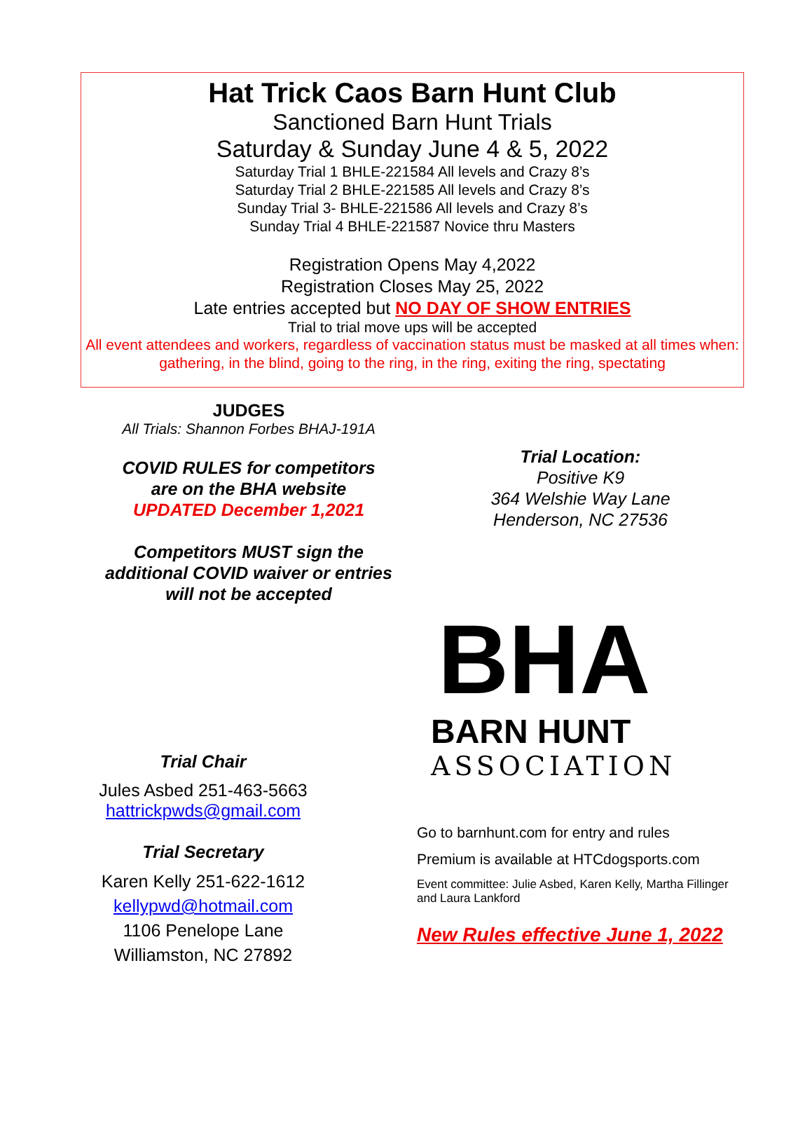Hat Trick Caos Barn Hunt Club
Sanctioned Barn Hunt Trials
Saturday & Sunday June 4 & 5, 2022
Saturday Trial 1 BHLE-221584 All levels and Crazy 8’s
Saturday Trial 2 BHLE-221585 All levels and Crazy 8’s
Sunday Trial 3- BHLE-221586 All levels and Crazy 8’s
Sunday Trial 4 BHLE-221587 Novice thru Masters
Registration Opens May 4,2022
Registration Closes May 25, 2022
Late entries accepted but NO DAY OF SHOW ENTRIES
Trial to trial move ups will be accepted
All event attendees and workers, regardless of vaccination status must be masked at all times when: gathering, in the blind, going to the ring, in the ring, exiting the ring, spectating
JUDGES
All Trials: Shannon Forbes BHAJ-191A
COVID RULES for competitors
are on the BHA website
UPDATED December 1,2021
Competitors MUST sign the
additional COVID waiver or entries
will not be accepted
Trial Chair
Jules Asbed 251-463-5663
hattrickpwds@gmail.com
Trial Secretary
Karen Kelly 251-622-1612
kellypwd@hotmail.com
1106 Penelope Lane
Williamston, NC 27892
Trial Location:
Positive K9
364 Welshie Way Lane
Henderson, NC 27536
BHA
BARN HUNT
ASSOCIATION
Go to barnhunt.com for entry and rules
Premium is available at HTCdogsports.com
Event committee: Julie Asbed, Karen Kelly, Martha Fillinger and Laura Lankford
New Rules effective June 1, 2022